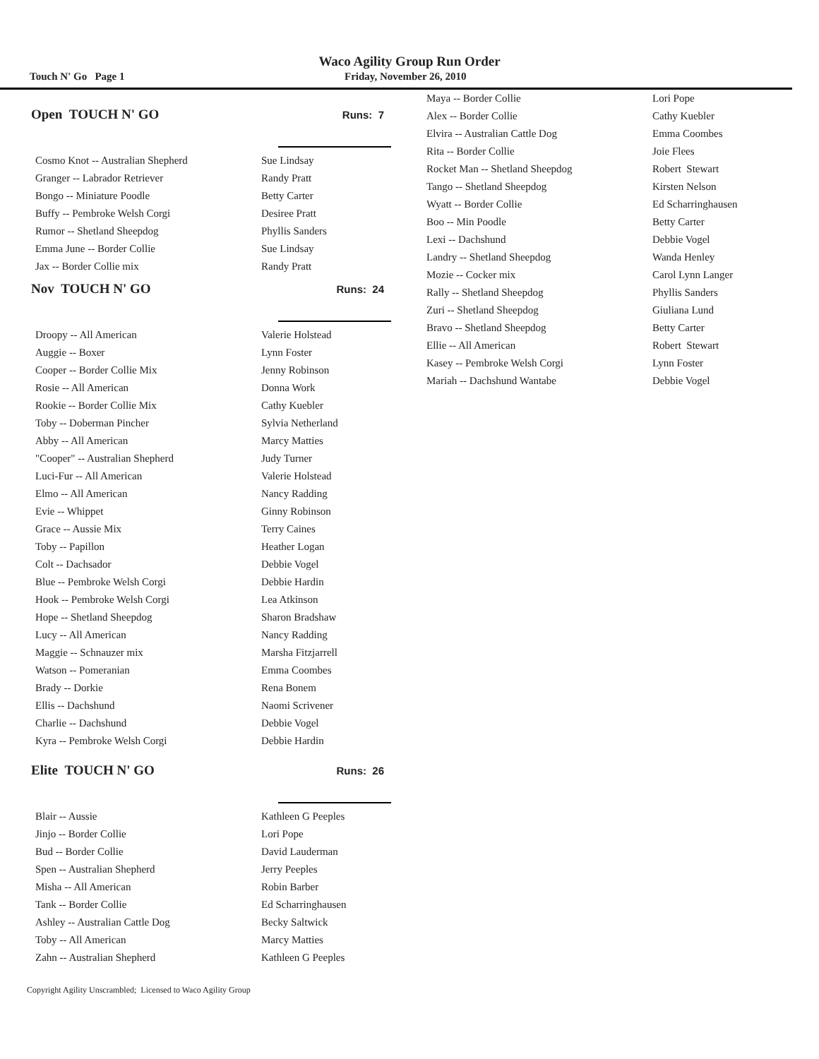Waco Agility Group Run Order
Touch N' Go Page 1 Friday, November 26, 2010
Open TOUCH N' GO Runs: 7
| Cosmo Knot -- Australian Shepherd | Sue Lindsay |
| Granger -- Labrador Retriever | Randy Pratt |
| Bongo -- Miniature Poodle | Betty Carter |
| Buffy -- Pembroke Welsh Corgi | Desiree Pratt |
| Rumor -- Shetland Sheepdog | Phyllis Sanders |
| Emma June -- Border Collie | Sue Lindsay |
| Jax -- Border Collie mix | Randy Pratt |
Nov TOUCH N' GO Runs: 24
| Droopy -- All American | Valerie Holstead |
| Auggie -- Boxer | Lynn Foster |
| Cooper -- Border Collie Mix | Jenny Robinson |
| Rosie -- All American | Donna Work |
| Rookie -- Border Collie Mix | Cathy Kuebler |
| Toby -- Doberman Pincher | Sylvia Netherland |
| Abby -- All American | Marcy Matties |
| "Cooper" -- Australian Shepherd | Judy Turner |
| Luci-Fur -- All American | Valerie Holstead |
| Elmo -- All American | Nancy Radding |
| Evie -- Whippet | Ginny Robinson |
| Grace -- Aussie Mix | Terry Caines |
| Toby -- Papillon | Heather Logan |
| Colt -- Dachsador | Debbie Vogel |
| Blue -- Pembroke Welsh Corgi | Debbie Hardin |
| Hook -- Pembroke Welsh Corgi | Lea Atkinson |
| Hope -- Shetland Sheepdog | Sharon Bradshaw |
| Lucy -- All American | Nancy Radding |
| Maggie -- Schnauzer mix | Marsha Fitzjarrell |
| Watson -- Pomeranian | Emma Coombes |
| Brady -- Dorkie | Rena Bonem |
| Ellis -- Dachshund | Naomi Scrivener |
| Charlie -- Dachshund | Debbie Vogel |
| Kyra -- Pembroke Welsh Corgi | Debbie Hardin |
Elite TOUCH N' GO Runs: 26
| Blair -- Aussie | Kathleen G Peeples |
| Jinjo -- Border Collie | Lori Pope |
| Bud -- Border Collie | David Lauderman |
| Spen -- Australian Shepherd | Jerry Peeples |
| Misha -- All American | Robin Barber |
| Tank -- Border Collie | Ed Scharringhausen |
| Ashley -- Australian Cattle Dog | Becky Saltwick |
| Toby -- All American | Marcy Matties |
| Zahn -- Australian Shepherd | Kathleen G Peeples |
| Maya -- Border Collie | Lori Pope |
| Alex -- Border Collie | Cathy Kuebler |
| Elvira -- Australian Cattle Dog | Emma Coombes |
| Rita -- Border Collie | Joie Flees |
| Rocket Man -- Shetland Sheepdog | Robert Stewart |
| Tango -- Shetland Sheepdog | Kirsten Nelson |
| Wyatt -- Border Collie | Ed Scharringhausen |
| Boo -- Min Poodle | Betty Carter |
| Lexi -- Dachshund | Debbie Vogel |
| Landry -- Shetland Sheepdog | Wanda Henley |
| Mozie -- Cocker mix | Carol Lynn Langer |
| Rally -- Shetland Sheepdog | Phyllis Sanders |
| Zuri -- Shetland Sheepdog | Giuliana Lund |
| Bravo -- Shetland Sheepdog | Betty Carter |
| Ellie -- All American | Robert Stewart |
| Kasey -- Pembroke Welsh Corgi | Lynn Foster |
| Mariah -- Dachshund Wantabe | Debbie Vogel |
Copyright Agility Unscrambled; Licensed to Waco Agility Group